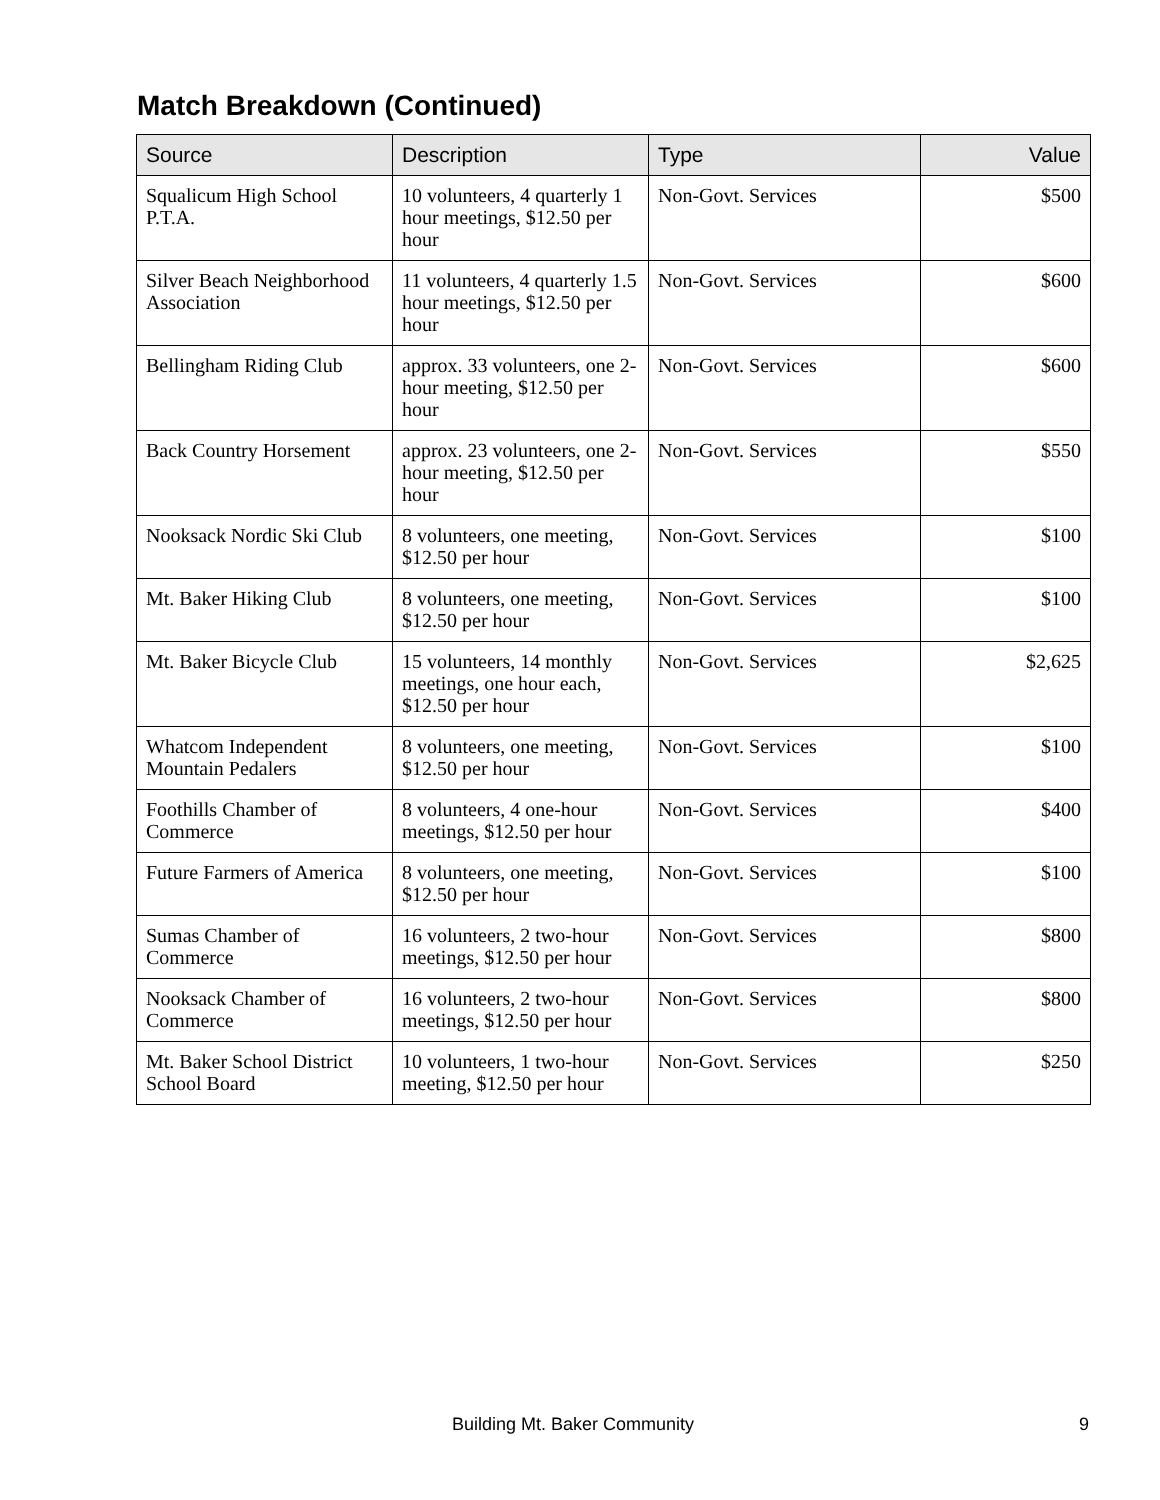Match Breakdown (Continued)
| Source | Description | Type | Value |
| --- | --- | --- | --- |
| Squalicum High School P.T.A. | 10 volunteers, 4 quarterly 1 hour meetings, $12.50 per hour | Non-Govt. Services | $500 |
| Silver Beach Neighborhood Association | 11 volunteers, 4 quarterly 1.5 hour meetings, $12.50 per hour | Non-Govt. Services | $600 |
| Bellingham Riding Club | approx. 33 volunteers, one 2-hour meeting, $12.50 per hour | Non-Govt. Services | $600 |
| Back Country Horsement | approx. 23 volunteers, one 2-hour meeting, $12.50 per hour | Non-Govt. Services | $550 |
| Nooksack Nordic Ski Club | 8 volunteers, one meeting, $12.50 per hour | Non-Govt. Services | $100 |
| Mt. Baker Hiking Club | 8 volunteers, one meeting, $12.50 per hour | Non-Govt. Services | $100 |
| Mt. Baker Bicycle Club | 15 volunteers, 14 monthly meetings, one hour each, $12.50 per hour | Non-Govt. Services | $2,625 |
| Whatcom Independent Mountain Pedalers | 8 volunteers, one meeting, $12.50 per hour | Non-Govt. Services | $100 |
| Foothills Chamber of Commerce | 8 volunteers, 4 one-hour meetings, $12.50 per hour | Non-Govt. Services | $400 |
| Future Farmers of America | 8 volunteers, one meeting, $12.50 per hour | Non-Govt. Services | $100 |
| Sumas Chamber of Commerce | 16 volunteers, 2 two-hour meetings, $12.50 per hour | Non-Govt. Services | $800 |
| Nooksack Chamber of Commerce | 16 volunteers, 2 two-hour meetings, $12.50 per hour | Non-Govt. Services | $800 |
| Mt. Baker School District School Board | 10 volunteers, 1 two-hour meeting, $12.50 per hour | Non-Govt. Services | $250 |
Building Mt. Baker Community 9